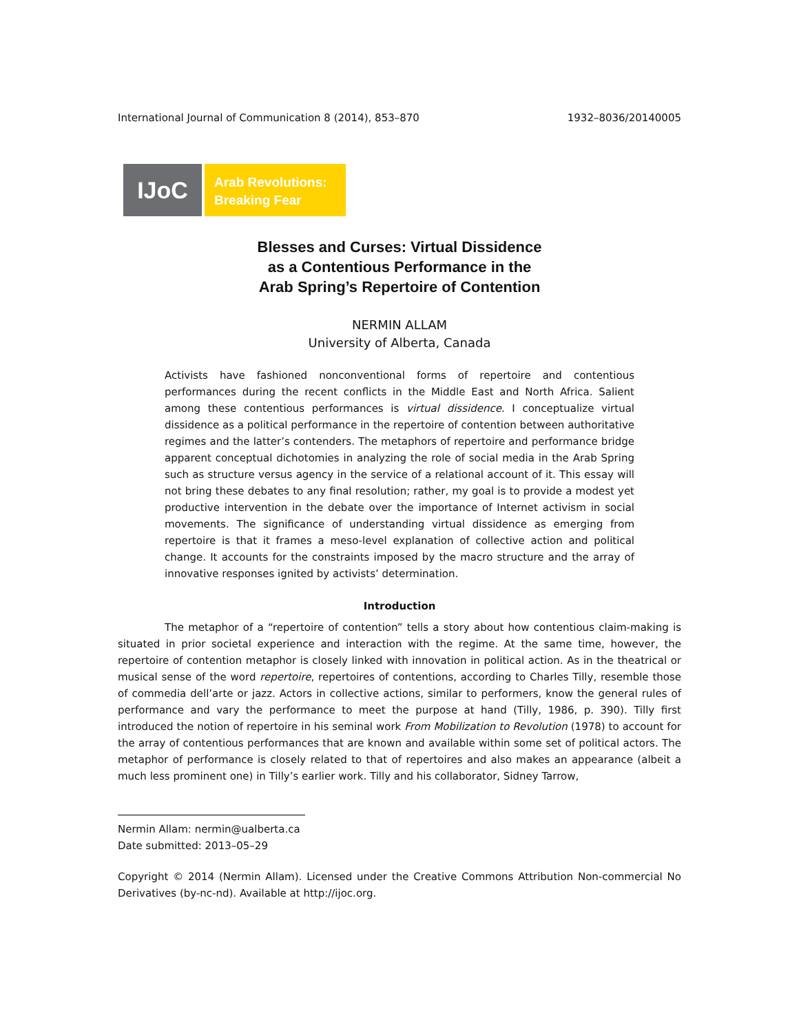International Journal of Communication 8 (2014), 853–870 1932–8036/20140005
IJoC
Arab Revolutions:
Breaking Fear
Blesses and Curses: Virtual Dissidence
as a Contentious Performance in the
Arab Spring’s Repertoire of Contention
NERMIN ALLAM
University of Alberta, Canada
Activists have fashioned nonconventional forms of repertoire and contentious performances during the recent conflicts in the Middle East and North Africa. Salient among these contentious performances is virtual dissidence. I conceptualize virtual dissidence as a political performance in the repertoire of contention between authoritative regimes and the latter’s contenders. The metaphors of repertoire and performance bridge apparent conceptual dichotomies in analyzing the role of social media in the Arab Spring such as structure versus agency in the service of a relational account of it. This essay will not bring these debates to any final resolution; rather, my goal is to provide a modest yet productive intervention in the debate over the importance of Internet activism in social movements. The significance of understanding virtual dissidence as emerging from repertoire is that it frames a meso-level explanation of collective action and political change. It accounts for the constraints imposed by the macro structure and the array of innovative responses ignited by activists’ determination.
Introduction
The metaphor of a “repertoire of contention” tells a story about how contentious claim-making is situated in prior societal experience and interaction with the regime. At the same time, however, the repertoire of contention metaphor is closely linked with innovation in political action. As in the theatrical or musical sense of the word repertoire, repertoires of contentions, according to Charles Tilly, resemble those of commedia dell’arte or jazz. Actors in collective actions, similar to performers, know the general rules of performance and vary the performance to meet the purpose at hand (Tilly, 1986, p. 390). Tilly first introduced the notion of repertoire in his seminal work From Mobilization to Revolution (1978) to account for the array of contentious performances that are known and available within some set of political actors. The metaphor of performance is closely related to that of repertoires and also makes an appearance (albeit a much less prominent one) in Tilly’s earlier work. Tilly and his collaborator, Sidney Tarrow,
Nermin Allam: nermin@ualberta.ca
Date submitted: 2013–05–29
Copyright © 2014 (Nermin Allam). Licensed under the Creative Commons Attribution Non-commercial No Derivatives (by-nc-nd). Available at http://ijoc.org.